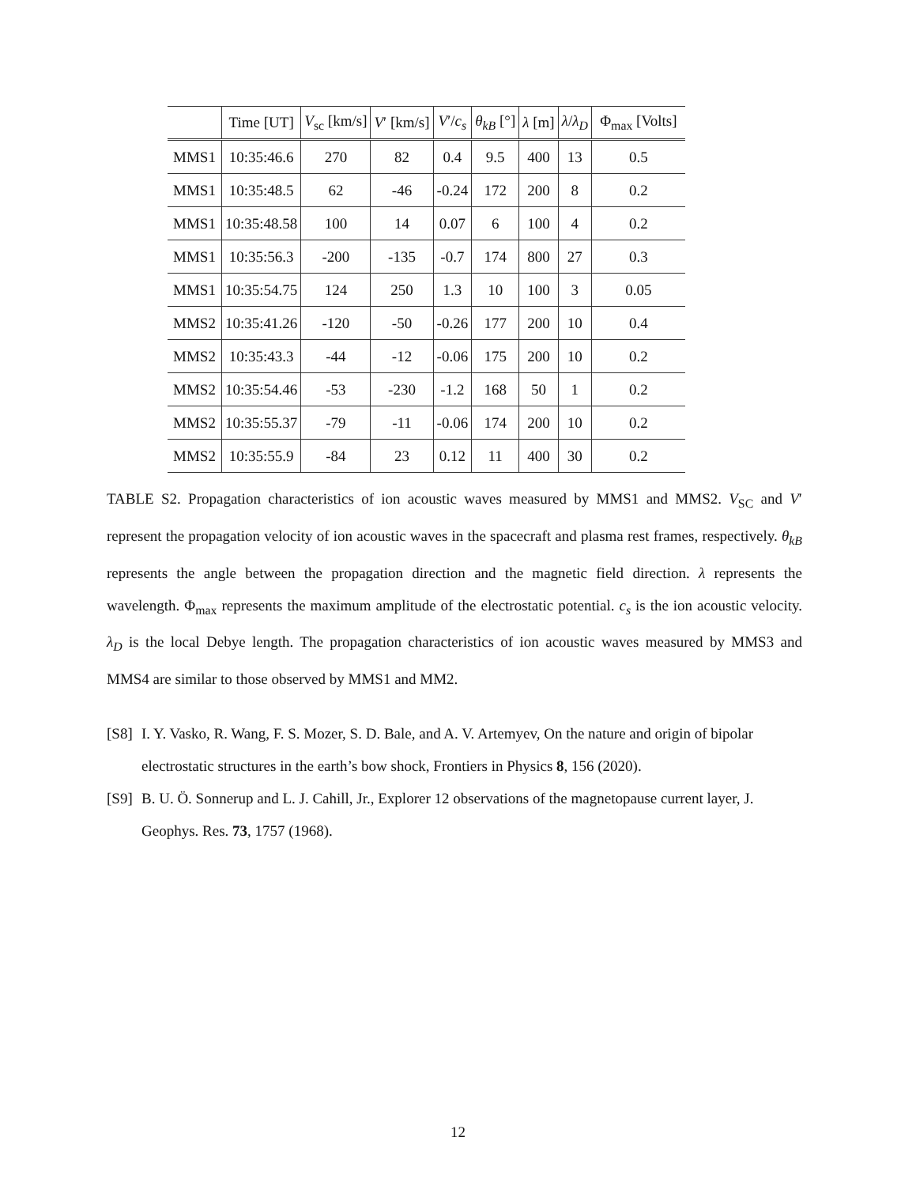| | Time [UT] | V<sub>sc</sub> [km/s] | V ′ [km/s] | V ′/ c<sub>s</sub> | θ<sub>kB</sub> [°] | λ [m] | λ / λ<sub>D</sub> | Φ<sub>max</sub> [Volts] |
| --- | --- | --- | --- | --- | --- | --- | --- | --- |
| MMS1 | 10:35:46.6 | 270 | 82 | 0.4 | 9.5 | 400 | 13 | 0.5 |
| MMS1 | 10:35:48.5 | 62 | -46 | -0.24 | 172 | 200 | 8 | 0.2 |
| MMS1 | 10:35:48.58 | 100 | 14 | 0.07 | 6 | 100 | 4 | 0.2 |
| MMS1 | 10:35:56.3 | -200 | -135 | -0.7 | 174 | 800 | 27 | 0.3 |
| MMS1 | 10:35:54.75 | 124 | 250 | 1.3 | 10 | 100 | 3 | 0.05 |
| MMS2 | 10:35:41.26 | -120 | -50 | -0.26 | 177 | 200 | 10 | 0.4 |
| MMS2 | 10:35:43.3 | -44 | -12 | -0.06 | 175 | 200 | 10 | 0.2 |
| MMS2 | 10:35:54.46 | -53 | -230 | -1.2 | 168 | 50 | 1 | 0.2 |
| MMS2 | 10:35:55.37 | -79 | -11 | -0.06 | 174 | 200 | 10 | 0.2 |
| MMS2 | 10:35:55.9 | -84 | 23 | 0.12 | 11 | 400 | 30 | 0.2 |
TABLE S2. Propagation characteristics of ion acoustic waves measured by MMS1 and MMS2. V<sub>SC</sub> and V′ represent the propagation velocity of ion acoustic waves in the spacecraft and plasma rest frames, respectively. θ<sub>kB</sub> represents the angle between the propagation direction and the magnetic field direction. λ represents the wavelength. Φ<sub>max</sub> represents the maximum amplitude of the electrostatic potential. c<sub>s</sub> is the ion acoustic velocity. λ<sub>D</sub> is the local Debye length. The propagation characteristics of ion acoustic waves measured by MMS3 and MMS4 are similar to those observed by MMS1 and MM2.
[S8] I. Y. Vasko, R. Wang, F. S. Mozer, S. D. Bale, and A. V. Artemyev, On the nature and origin of bipolar electrostatic structures in the earth’s bow shock, Frontiers in Physics 8, 156 (2020).
[S9] B. U. Ö. Sonnerup and L. J. Cahill, Jr., Explorer 12 observations of the magnetopause current layer, J. Geophys. Res. 73, 1757 (1968).
12